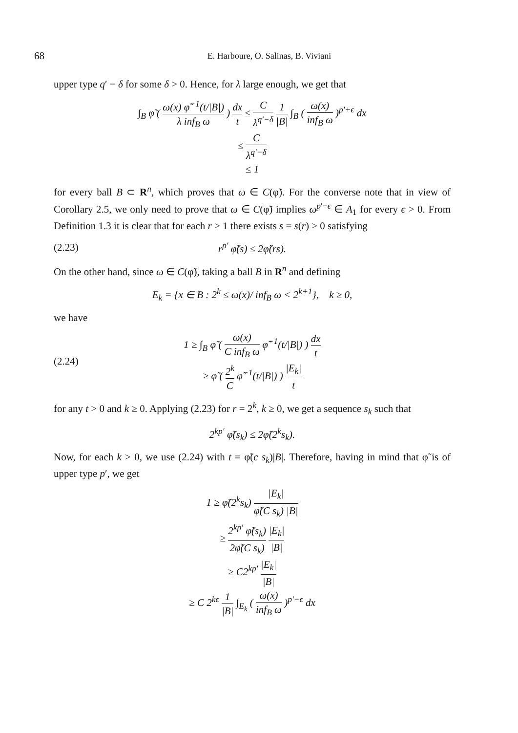68
E. Harboure, O. Salinas, B. Viviani
upper type q′ − δ for some δ > 0. Hence, for λ large enough, we get that
∫<sub>B</sub> φ̃ ( ω(x) φ̃<sup>−1</sup>(t/|B|) λ inf<sub>B</sub> ω ) dx t ≤ C λ<sup>q′−δ</sup> 1 |B| ∫<sub>B</sub> ( ω(x) inf<sub>B</sub> ω )<sup>p′+ϵ</sup> dx
≤ C λ<sup>q′−δ</sup>
≤ 1
for every ball B ⊂ R<sup>n</sup>, which proves that ω ∈ C(φ̃). For the converse note that in view of Corollary 2.5, we only need to prove that ω ∈ C(φ̃) implies ω<sup>p′−ϵ</sup> ∈ A<sub>1</sub> for every ϵ > 0. From Definition 1.3 it is clear that for each r > 1 there exists s = s(r) > 0 satisfying
(2.23) r<sup>p′</sup> φ̃(s) ≤ 2φ̃(rs).
On the other hand, since ω ∈ C(φ̃), taking a ball B in R<sup>n</sup> and defining
E<sub>k</sub> = {x ∈ B : 2<sup>k</sup> ≤ ω(x)/ inf<sub>B</sub> ω < 2<sup>k+1</sup>}, k ≥ 0,
we have
(2.24)
1 ≥ ∫<sub>B</sub> φ̃ ( ω(x) C inf<sub>B</sub> ω φ̃<sup>−1</sup>(t/|B|) ) dx t
≥ φ̃ ( 2<sup>k</sup> C φ̃<sup>−1</sup>(t/|B|) ) |E<sub>k</sub>| t
for any t > 0 and k ≥ 0. Applying (2.23) for r = 2<sup>k</sup>, k ≥ 0, we get a sequence s<sub>k</sub> such that
2<sup>kp′</sup> φ̃(s<sub>k</sub>) ≤ 2φ̃(2<sup>k</sup>s<sub>k</sub>).
Now, for each k > 0, we use (2.24) with t = φ̃(c s<sub>k</sub>)|B|. Therefore, having in mind that φ̃ is of upper type p′, we get
1 ≥ φ̃(2<sup>k</sup>s<sub>k</sub>) |E<sub>k</sub>| φ̃(C s<sub>k</sub>) |B|
≥ 2<sup>kp′</sup> φ̃(s<sub>k</sub>) 2φ̃(C s<sub>k</sub>) |E<sub>k</sub>| |B|
≥ C2<sup>kp′</sup> |E<sub>k</sub>| |B|
≥ C 2<sup>kϵ</sup> 1 |B| ∫<sub>E<sub>k</sub></sub> ( ω(x) inf<sub>B</sub> ω )<sup>p′−ϵ</sup> dx